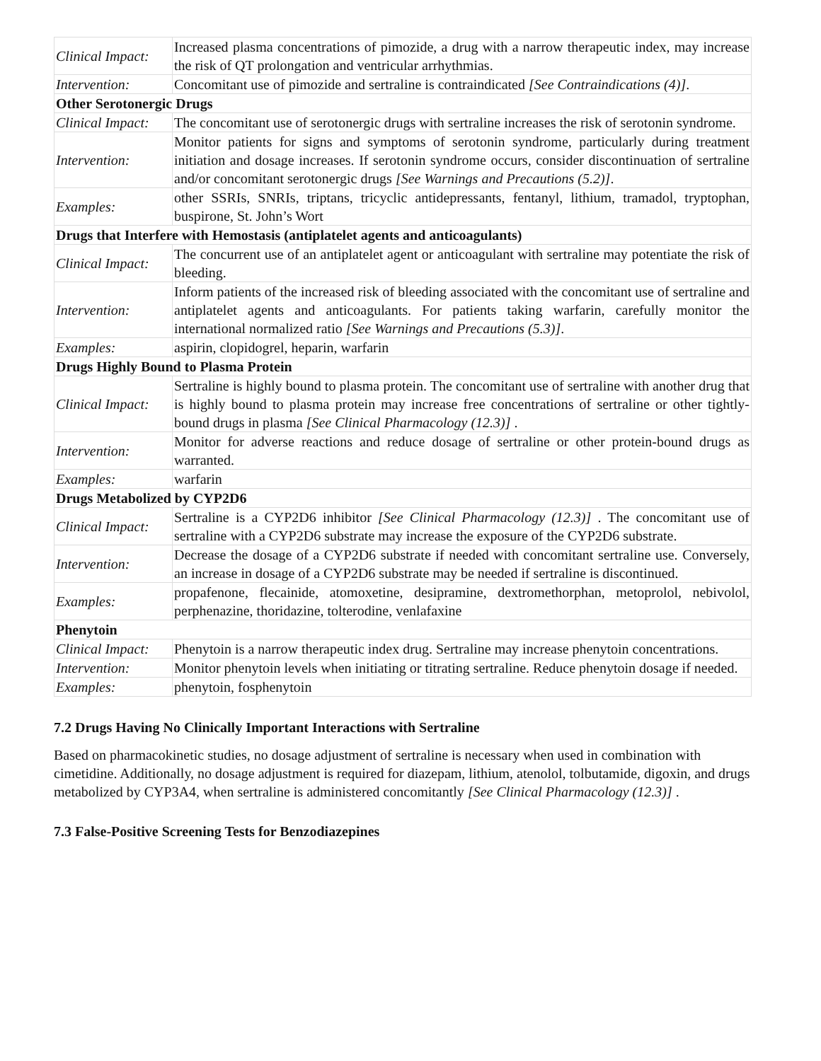| Clinical Impact: | Increased plasma concentrations of pimozide, a drug with a narrow therapeutic index, may increase the risk of QT prolongation and ventricular arrhythmias. |
| Intervention: | Concomitant use of pimozide and sertraline is contraindicated [See Contraindications (4)] . |
| Other Serotonergic Drugs | |
| Clinical Impact: | The concomitant use of serotonergic drugs with sertraline increases the risk of serotonin syndrome. |
| Intervention: | Monitor patients for signs and symptoms of serotonin syndrome, particularly during treatment initiation and dosage increases. If serotonin syndrome occurs, consider discontinuation of sertraline and/or concomitant serotonergic drugs [See Warnings and Precautions (5.2)] . |
| Examples: | other SSRIs, SNRIs, triptans, tricyclic antidepressants, fentanyl, lithium, tramadol, tryptophan, buspirone, St. John’s Wort |
| Drugs that Interfere with Hemostasis (antiplatelet agents and anticoagulants) | |
| Clinical Impact: | The concurrent use of an antiplatelet agent or anticoagulant with sertraline may potentiate the risk of bleeding. |
| Intervention: | Inform patients of the increased risk of bleeding associated with the concomitant use of sertraline and antiplatelet agents and anticoagulants. For patients taking warfarin, carefully monitor the international normalized ratio [See Warnings and Precautions (5.3)] . |
| Examples: | aspirin, clopidogrel, heparin, warfarin |
| Drugs Highly Bound to Plasma Protein | |
| Clinical Impact: | Sertraline is highly bound to plasma protein. The concomitant use of sertraline with another drug that is highly bound to plasma protein may increase free concentrations of sertraline or other tightly-bound drugs in plasma [See Clinical Pharmacology (12.3)] . |
| Intervention: | Monitor for adverse reactions and reduce dosage of sertraline or other protein-bound drugs as warranted. |
| Examples: | warfarin |
| Drugs Metabolized by CYP2D6 | |
| Clinical Impact: | Sertraline is a CYP2D6 inhibitor [See Clinical Pharmacology (12.3)] . The concomitant use of sertraline with a CYP2D6 substrate may increase the exposure of the CYP2D6 substrate. |
| Intervention: | Decrease the dosage of a CYP2D6 substrate if needed with concomitant sertraline use. Conversely, an increase in dosage of a CYP2D6 substrate may be needed if sertraline is discontinued. |
| Examples: | propafenone, flecainide, atomoxetine, desipramine, dextromethorphan, metoprolol, nebivolol, perphenazine, thoridazine, tolterodine, venlafaxine |
| Phenytoin | |
| Clinical Impact: | Phenytoin is a narrow therapeutic index drug. Sertraline may increase phenytoin concentrations. |
| Intervention: | Monitor phenytoin levels when initiating or titrating sertraline. Reduce phenytoin dosage if needed. |
| Examples: | phenytoin, fosphenytoin |
7.2 Drugs Having No Clinically Important Interactions with Sertraline
Based on pharmacokinetic studies, no dosage adjustment of sertraline is necessary when used in combination with cimetidine. Additionally, no dosage adjustment is required for diazepam, lithium, atenolol, tolbutamide, digoxin, and drugs metabolized by CYP3A4, when sertraline is administered concomitantly [See Clinical Pharmacology (12.3)] .
7.3 False-Positive Screening Tests for Benzodiazepines